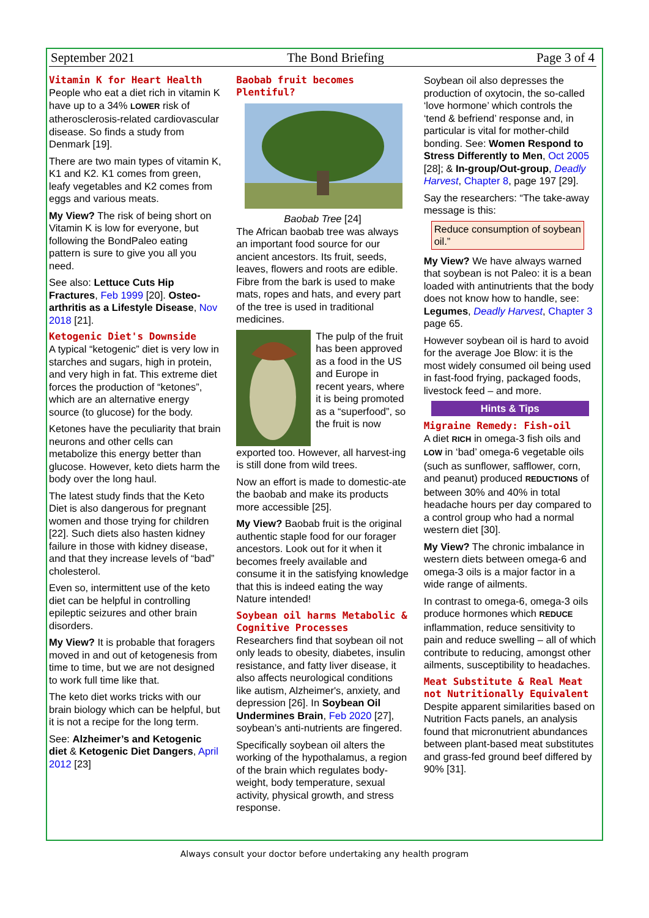September 2021 The Bond Briefing Page 3 of 4
Vitamin K for Heart Health
People who eat a diet rich in vitamin K have up to a 34% LOWER risk of atherosclerosis-related cardiovascular disease. So finds a study from Denmark [19].
There are two main types of vitamin K, K1 and K2. K1 comes from green, leafy vegetables and K2 comes from eggs and various meats.
My View? The risk of being short on Vitamin K is low for everyone, but following the BondPaleo eating pattern is sure to give you all you need.
See also: Lettuce Cuts Hip Fractures, Feb 1999 [20]. Osteo-arthritis as a Lifestyle Disease, Nov 2018 [21].
Ketogenic Diet's Downside
A typical “ketogenic” diet is very low in starches and sugars, high in protein, and very high in fat. This extreme diet forces the production of “ketones”, which are an alternative energy source (to glucose) for the body.
Ketones have the peculiarity that brain neurons and other cells can metabolize this energy better than glucose. However, keto diets harm the body over the long haul.
The latest study finds that the Keto Diet is also dangerous for pregnant women and those trying for children [22]. Such diets also hasten kidney failure in those with kidney disease, and that they increase levels of “bad” cholesterol.
Even so, intermittent use of the keto diet can be helpful in controlling epileptic seizures and other brain disorders.
My View? It is probable that foragers moved in and out of ketogenesis from time to time, but we are not designed to work full time like that.
The keto diet works tricks with our brain biology which can be helpful, but it is not a recipe for the long term.
See: Alzheimer’s and Ketogenic diet & Ketogenic Diet Dangers, April 2012 [23]
Baobab fruit becomes Plentiful?
Baobab Tree [24]
The African baobab tree was always an important food source for our ancient ancestors. Its fruit, seeds, leaves, flowers and roots are edible. Fibre from the bark is used to make mats, ropes and hats, and every part of the tree is used in traditional medicines.
The pulp of the fruit has been approved as a food in the US and Europe in recent years, where it is being promoted as a “superfood”, so the fruit is now
exported too. However, all harvest-ing is still done from wild trees.
Now an effort is made to domestic-ate the baobab and make its products more accessible [25].
My View? Baobab fruit is the original authentic staple food for our forager ancestors. Look out for it when it becomes freely available and consume it in the satisfying knowledge that this is indeed eating the way Nature intended!
Soybean oil harms Metabolic & Cognitive Processes
Researchers find that soybean oil not only leads to obesity, diabetes, insulin resistance, and fatty liver disease, it also affects neurological conditions like autism, Alzheimer's, anxiety, and depression [26]. In Soybean Oil Undermines Brain, Feb 2020 [27], soybean’s anti-nutrients are fingered.
Specifically soybean oil alters the working of the hypothalamus, a region of the brain which regulates body-weight, body temperature, sexual activity, physical growth, and stress response.
Soybean oil also depresses the production of oxytocin, the so-called ‘love hormone’ which controls the ‘tend & befriend’ response and, in particular is vital for mother-child bonding. See: Women Respond to Stress Differently to Men, Oct 2005 [28]; & In-group/Out-group, Deadly Harvest, Chapter 8, page 197 [29].
Say the researchers: “The take-away message is this:
Reduce consumption of soybean oil.”
My View? We have always warned that soybean is not Paleo: it is a bean loaded with antinutrients that the body does not know how to handle, see: Legumes, Deadly Harvest, Chapter 3 page 65.
However soybean oil is hard to avoid for the average Joe Blow: it is the most widely consumed oil being used in fast-food frying, packaged foods, livestock feed – and more.
Hints & Tips
Migraine Remedy: Fish-oil
A diet RICH in omega-3 fish oils and LOW in ‘bad’ omega-6 vegetable oils (such as sunflower, safflower, corn, and peanut) produced REDUCTIONS of between 30% and 40% in total headache hours per day compared to a control group who had a normal western diet [30].
My View? The chronic imbalance in western diets between omega-6 and omega-3 oils is a major factor in a wide range of ailments.
In contrast to omega-6, omega-3 oils produce hormones which REDUCE inflammation, reduce sensitivity to pain and reduce swelling – all of which contribute to reducing, amongst other ailments, susceptibility to headaches.
Meat Substitute & Real Meat not Nutritionally Equivalent
Despite apparent similarities based on Nutrition Facts panels, an analysis found that micronutrient abundances between plant-based meat substitutes and grass-fed ground beef differed by 90% [31].
Always consult your doctor before undertaking any health program